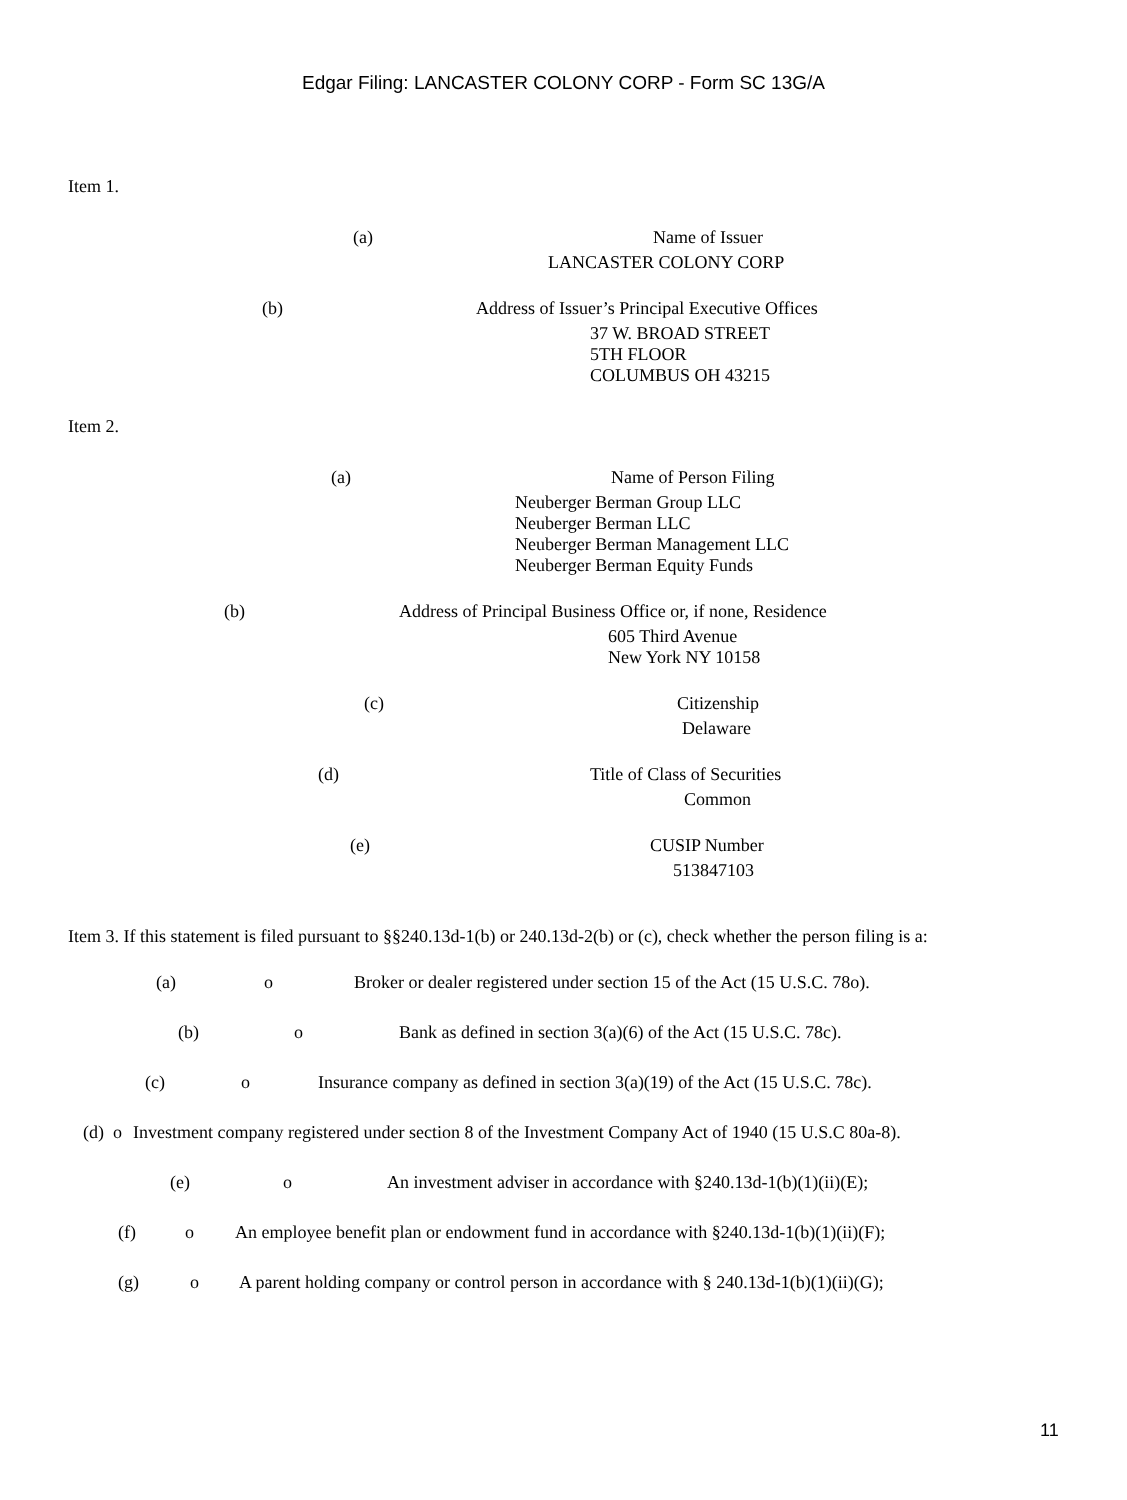Edgar Filing: LANCASTER COLONY CORP - Form SC 13G/A
Item 1.
(a) Name of Issuer
LANCASTER COLONY CORP
(b) Address of Issuer’s Principal Executive Offices
37 W. BROAD STREET
5TH FLOOR
COLUMBUS OH 43215
Item 2.
(a) Name of Person Filing
Neuberger Berman Group LLC
Neuberger Berman LLC
Neuberger Berman Management LLC
Neuberger Berman Equity Funds
(b) Address of Principal Business Office or, if none, Residence
605 Third Avenue
New York NY 10158
(c) Citizenship
Delaware
(d) Title of Class of Securities
Common
(e) CUSIP Number
513847103
Item 3. If this statement is filed pursuant to §§240.13d-1(b) or 240.13d-2(b) or (c), check whether the person filing is a:
(a) o Broker or dealer registered under section 15 of the Act (15 U.S.C. 78o).
(b) o Bank as defined in section 3(a)(6) of the Act (15 U.S.C. 78c).
(c) o Insurance company as defined in section 3(a)(19) of the Act (15 U.S.C. 78c).
(d) o Investment company registered under section 8 of the Investment Company Act of 1940 (15 U.S.C 80a-8).
(e) o An investment adviser in accordance with §240.13d-1(b)(1)(ii)(E);
(f) o An employee benefit plan or endowment fund in accordance with §240.13d-1(b)(1)(ii)(F);
(g) o A parent holding company or control person in accordance with § 240.13d-1(b)(1)(ii)(G);
11